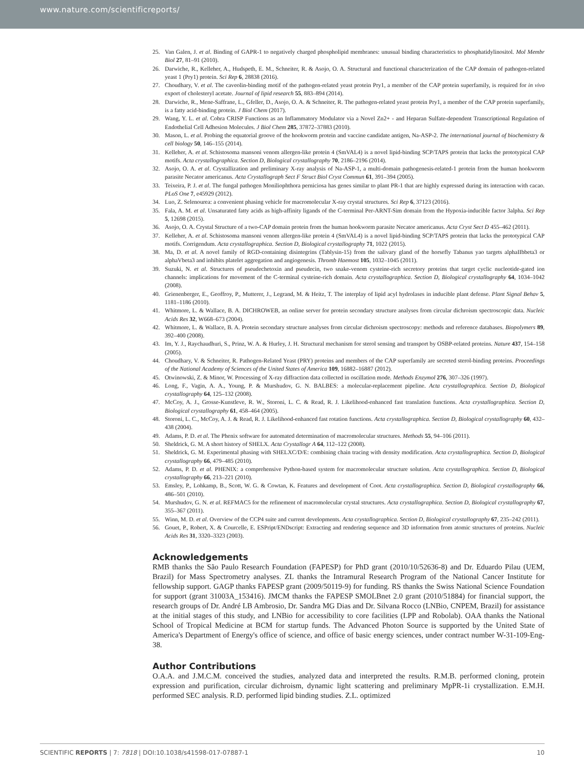www.nature.com/scientificreports/
25. Van Galen, J. et al. Binding of GAPR-1 to negatively charged phospholipid membranes: unusual binding characteristics to phosphatidylinositol. Mol Membr Biol 27, 81–91 (2010).
26. Darwiche, R., Kelleher, A., Hudspeth, E. M., Schneiter, R. & Asojo, O. A. Structural and functional characterization of the CAP domain of pathogen-related yeast 1 (Pry1) protein. Sci Rep 6, 28838 (2016).
27. Choudhary, V. et al. The caveolin-binding motif of the pathogen-related yeast protein Pry1, a member of the CAP protein superfamily, is required for in vivo export of cholesteryl acetate. Journal of lipid research 55, 883–894 (2014).
28. Darwiche, R., Mene-Saffrane, L., Gfeller, D., Asojo, O. A. & Schneiter, R. The pathogen-related yeast protein Pry1, a member of the CAP protein superfamily, is a fatty acid-binding protein. J Biol Chem (2017).
29. Wang, Y. L. et al. Cobra CRISP Functions as an Inflammatory Modulator via a Novel Zn2+ - and Heparan Sulfate-dependent Transcriptional Regulation of Endothelial Cell Adhesion Molecules. J Biol Chem 285, 37872–37883 (2010).
30. Mason, L. et al. Probing the equatorial groove of the hookworm protein and vaccine candidate antigen, Na-ASP-2. The international journal of biochemistry & cell biology 50, 146–155 (2014).
31. Kelleher, A. et al. Schistosoma mansoni venom allergen-like protein 4 (SmVAL4) is a novel lipid-binding SCP/TAPS protein that lacks the prototypical CAP motifs. Acta crystallographica. Section D, Biological crystallography 70, 2186–2196 (2014).
32. Asojo, O. A. et al. Crystallization and preliminary X-ray analysis of Na-ASP-1, a multi-domain pathogenesis-related-1 protein from the human hookworm parasite Necator americanus. Acta Crystallograph Sect F Struct Biol Cryst Commun 61, 391–394 (2005).
33. Teixeira, P. J. et al. The fungal pathogen Moniliophthora perniciosa has genes similar to plant PR-1 that are highly expressed during its interaction with cacao. PLoS One 7, e45929 (2012).
34. Luo, Z. Selenourea: a convenient phasing vehicle for macromolecular X-ray crystal structures. Sci Rep 6, 37123 (2016).
35. Fala, A. M. et al. Unsaturated fatty acids as high-affinity ligands of the C-terminal Per-ARNT-Sim domain from the Hypoxia-inducible factor 3alpha. Sci Rep 5, 12698 (2015).
36. Asojo, O. A. Crystal Structure of a two-CAP domain protein from the human hookworm parasite Necator americanus. Acta Cryst Sect D 455–462 (2011).
37. Kelleher, A. et al. Schistosoma mansoni venom allergen-like protein 4 (SmVAL4) is a novel lipid-binding SCP/TAPS protein that lacks the prototypical CAP motifs. Corrigendum. Acta crystallographica. Section D, Biological crystallography 71, 1022 (2015).
38. Ma, D. et al. A novel family of RGD-containing disintegrins (Tablysin-15) from the salivary gland of the horsefly Tabanus yao targets alphaIIbbeta3 or alphaVbeta3 and inhibits platelet aggregation and angiogenesis. Thromb Haemost 105, 1032–1045 (2011).
39. Suzuki, N. et al. Structures of pseudechetoxin and pseudecin, two snake-venom cysteine-rich secretory proteins that target cyclic nucleotide-gated ion channels: implications for movement of the C-terminal cysteine-rich domain. Acta crystallographica. Section D, Biological crystallography 64, 1034–1042 (2008).
40. Grienenberger, E., Geoffroy, P., Mutterer, J., Legrand, M. & Heitz, T. The interplay of lipid acyl hydrolases in inducible plant defense. Plant Signal Behav 5, 1181–1186 (2010).
41. Whitmore, L. & Wallace, B. A. DICHROWEB, an online server for protein secondary structure analyses from circular dichroism spectroscopic data. Nucleic Acids Res 32, W668–673 (2004).
42. Whitmore, L. & Wallace, B. A. Protein secondary structure analyses from circular dichroism spectroscopy: methods and reference databases. Biopolymers 89, 392–400 (2008).
43. Im, Y. J., Raychaudhuri, S., Prinz, W. A. & Hurley, J. H. Structural mechanism for sterol sensing and transport by OSBP-related proteins. Nature 437, 154–158 (2005).
44. Choudhary, V. & Schneiter, R. Pathogen-Related Yeast (PRY) proteins and members of the CAP superfamily are secreted sterol-binding proteins. Proceedings of the National Academy of Sciences of the United States of America 109, 16882–16887 (2012).
45. Otwinowski, Z. & Minor, W. Processing of X-ray diffraction data collected in oscillation mode. Methods Enzymol 276, 307–326 (1997).
46. Long, F., Vagin, A. A., Young, P. & Murshudov, G. N. BALBES: a molecular-replacement pipeline. Acta crystallographica. Section D, Biological crystallography 64, 125–132 (2008).
47. McCoy, A. J., Grosse-Kunstleve, R. W., Storoni, L. C. & Read, R. J. Likelihood-enhanced fast translation functions. Acta crystallographica. Section D, Biological crystallography 61, 458–464 (2005).
48. Storoni, L. C., McCoy, A. J. & Read, R. J. Likelihood-enhanced fast rotation functions. Acta crystallographica. Section D, Biological crystallography 60, 432–438 (2004).
49. Adams, P. D. et al. The Phenix software for automated determination of macromolecular structures. Methods 55, 94–106 (2011).
50. Sheldrick, G. M. A short history of SHELX. Acta Crystallogr A 64, 112–122 (2008).
51. Sheldrick, G. M. Experimental phasing with SHELXC/D/E: combining chain tracing with density modification. Acta crystallographica. Section D, Biological crystallography 66, 479–485 (2010).
52. Adams, P. D. et al. PHENIX: a comprehensive Python-based system for macromolecular structure solution. Acta crystallographica. Section D, Biological crystallography 66, 213–221 (2010).
53. Emsley, P., Lohkamp, B., Scott, W. G. & Cowtan, K. Features and development of Coot. Acta crystallographica. Section D, Biological crystallography 66, 486–501 (2010).
54. Murshudov, G. N. et al. REFMAC5 for the refinement of macromolecular crystal structures. Acta crystallographica. Section D, Biological crystallography 67, 355–367 (2011).
55. Winn, M. D. et al. Overview of the CCP4 suite and current developments. Acta crystallographica. Section D, Biological crystallography 67, 235–242 (2011).
56. Gouet, P., Robert, X. & Courcelle, E. ESPript/ENDscript: Extracting and rendering sequence and 3D information from atomic structures of proteins. Nucleic Acids Res 31, 3320–3323 (2003).
Acknowledgements
RMB thanks the São Paulo Research Foundation (FAPESP) for PhD grant (2010/10/52636-8) and Dr. Eduardo Pilau (UEM, Brazil) for Mass Spectrometry analyses. ZL thanks the Intramural Research Program of the National Cancer Institute for fellowship support. GAGP thanks FAPESP grant (2009/50119-9) for funding. RS thanks the Swiss National Science Foundation for support (grant 31003A_153416). JMCM thanks the FAPESP SMOLBnet 2.0 grant (2010/51884) for financial support, the research groups of Dr. André LB Ambrosio, Dr. Sandra MG Dias and Dr. Silvana Rocco (LNBio, CNPEM, Brazil) for assistance at the initial stages of this study, and LNBio for accessibility to core facilities (LPP and Robolab). OAA thanks the National School of Tropical Medicine at BCM for startup funds. The Advanced Photon Source is supported by the United State of America's Department of Energy's office of science, and office of basic energy sciences, under contract number W-31-109-Eng-38.
Author Contributions
O.A.A. and J.M.C.M. conceived the studies, analyzed data and interpreted the results. R.M.B. performed cloning, protein expression and purification, circular dichroism, dynamic light scattering and preliminary MpPR-1i crystallization. E.M.H. performed SEC analysis. R.D. performed lipid binding studies. Z.L. optimized
SCIENTIFIC REPORTS | 7: 7818 | DOI:10.1038/s41598-017-07887-1 10